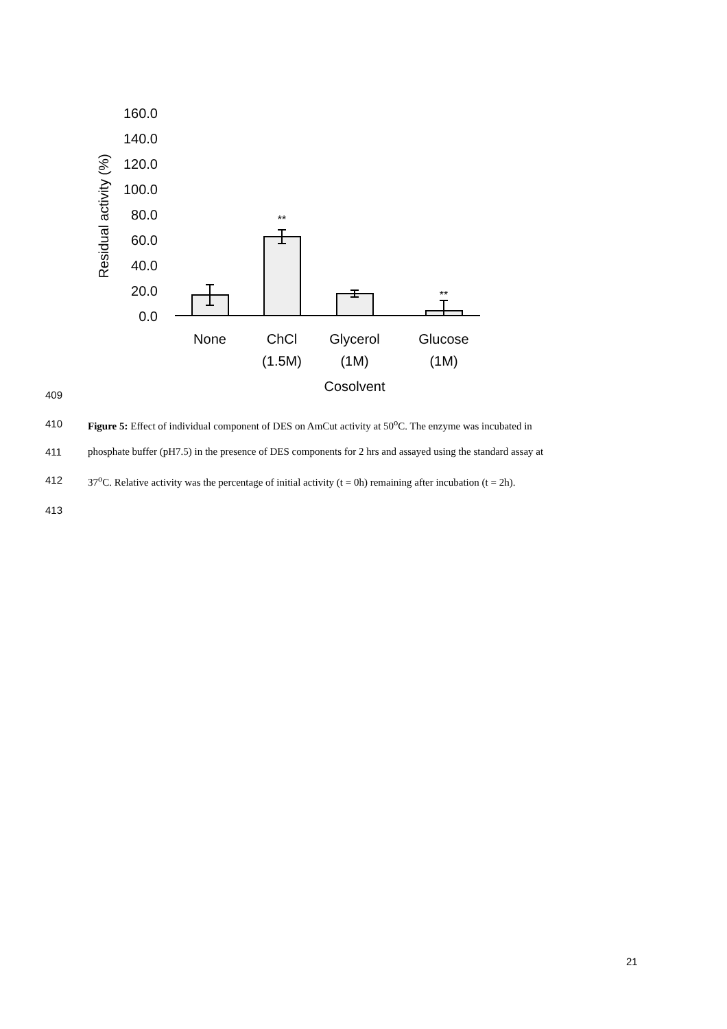160.0
140.0
120.0
100.0
80.0
60.0
40.0
20.0
0.0
Residual activity (%)
**
**
None
ChCl
(1.5M)
Glycerol
(1M)
Glucose
(1M)
Cosolvent
409
410 Figure 5: Effect of individual component of DES on AmCut activity at 50<sup>o</sup>C. The enzyme was incubated in
411 phosphate buffer (pH7.5) in the presence of DES components for 2 hrs and assayed using the standard assay at
412 37<sup>o</sup>C. Relative activity was the percentage of initial activity (t = 0h) remaining after incubation (t = 2h).
413
21